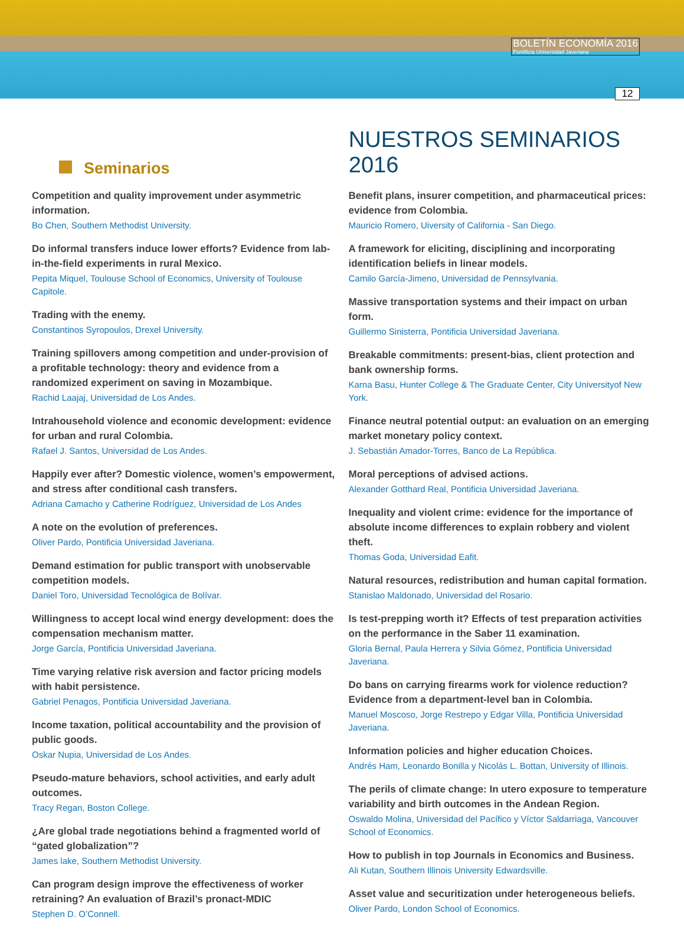BOLETÍN ECONOMÍA 2016
Pontificia Universidad Javeriana
12
Seminarios
NUESTROS SEMINARIOS 2016
Competition and quality improvement under asymmetric information.
Bo Chen, Southern Methodist University.
Do informal transfers induce lower efforts? Evidence from lab-in-the-field experiments in rural Mexico.
Pepita Miquel, Toulouse School of Economics, University of Toulouse Capitole.
Trading with the enemy.
Constantinos Syropoulos, Drexel University.
Training spillovers among competition and under-provision of a profitable technology: theory and evidence from a randomized experiment on saving in Mozambique.
Rachid Laajaj, Universidad de Los Andes.
Intrahousehold violence and economic development: evidence for urban and rural Colombia.
Rafael J. Santos, Universidad de Los Andes.
Happily ever after? Domestic violence, women’s empowerment, and stress after conditional cash transfers.
Adriana Camacho y Catherine Rodríguez, Universidad de Los Andes
A note on the evolution of preferences.
Oliver Pardo, Pontificia Universidad Javeriana.
Demand estimation for public transport with unobservable competition models.
Daniel Toro, Universidad Tecnológica de Bolívar.
Willingness to accept local wind energy development: does the compensation mechanism matter.
Jorge García, Pontificia Universidad Javeriana.
Time varying relative risk aversion and factor pricing models with habit persistence.
Gabriel Penagos, Pontificia Universidad Javeriana.
Income taxation, political accountability and the provision of public goods.
Oskar Nupia, Universidad de Los Andes.
Pseudo-mature behaviors, school activities, and early adult outcomes.
Tracy Regan, Boston College.
¿Are global trade negotiations behind a fragmented world of “gated globalization”?
James lake, Southern Methodist University.
Can program design improve the effectiveness of worker retraining? An evaluation of Brazil’s pronact-MDIC
Stephen D. O’Connell.
Benefit plans, insurer competition, and pharmaceutical prices: evidence from Colombia.
Mauricio Romero, Uiversity of California - San Diego.
A framework for eliciting, disciplining and incorporating identification beliefs in linear models.
Camilo García-Jimeno, Universidad de Pennsylvania.
Massive transportation systems and their impact on urban form.
Guillermo Sinisterra, Pontificia Universidad Javeriana.
Breakable commitments: present-bias, client protection and bank ownership forms.
Karna Basu, Hunter College & The Graduate Center, City Universityof New York.
Finance neutral potential output: an evaluation on an emerging market monetary policy context.
J. Sebastián Amador-Torres, Banco de La República.
Moral perceptions of advised actions.
Alexander Gotthard Real, Pontificia Universidad Javeriana.
Inequality and violent crime: evidence for the importance of absolute income differences to explain robbery and violent theft.
Thomas Goda, Universidad Eafit.
Natural resources, redistribution and human capital formation.
Stanislao Maldonado, Universidad del Rosario.
Is test-prepping worth it? Effects of test preparation activities on the performance in the Saber 11 examination.
Gloria Bernal, Paula Herrera y Silvia Gómez, Pontificia Universidad Javeriana.
Do bans on carrying firearms work for violence reduction? Evidence from a department-level ban in Colombia.
Manuel Moscoso, Jorge Restrepo y Edgar Villa, Pontificia Universidad Javeriana.
Information policies and higher education Choices.
Andrés Ham, Leonardo Bonilla y Nicolás L. Bottan, University of Illinois.
The perils of climate change: In utero exposure to temperature variability and birth outcomes in the Andean Region.
Oswaldo Molina, Universidad del Pacífico y Víctor Saldarriaga, Vancouver School of Economics.
How to publish in top Journals in Economics and Business.
Ali Kutan, Southern Illinois University Edwardsville.
Asset value and securitization under heterogeneous beliefs.
Oliver Pardo, London School of Economics.